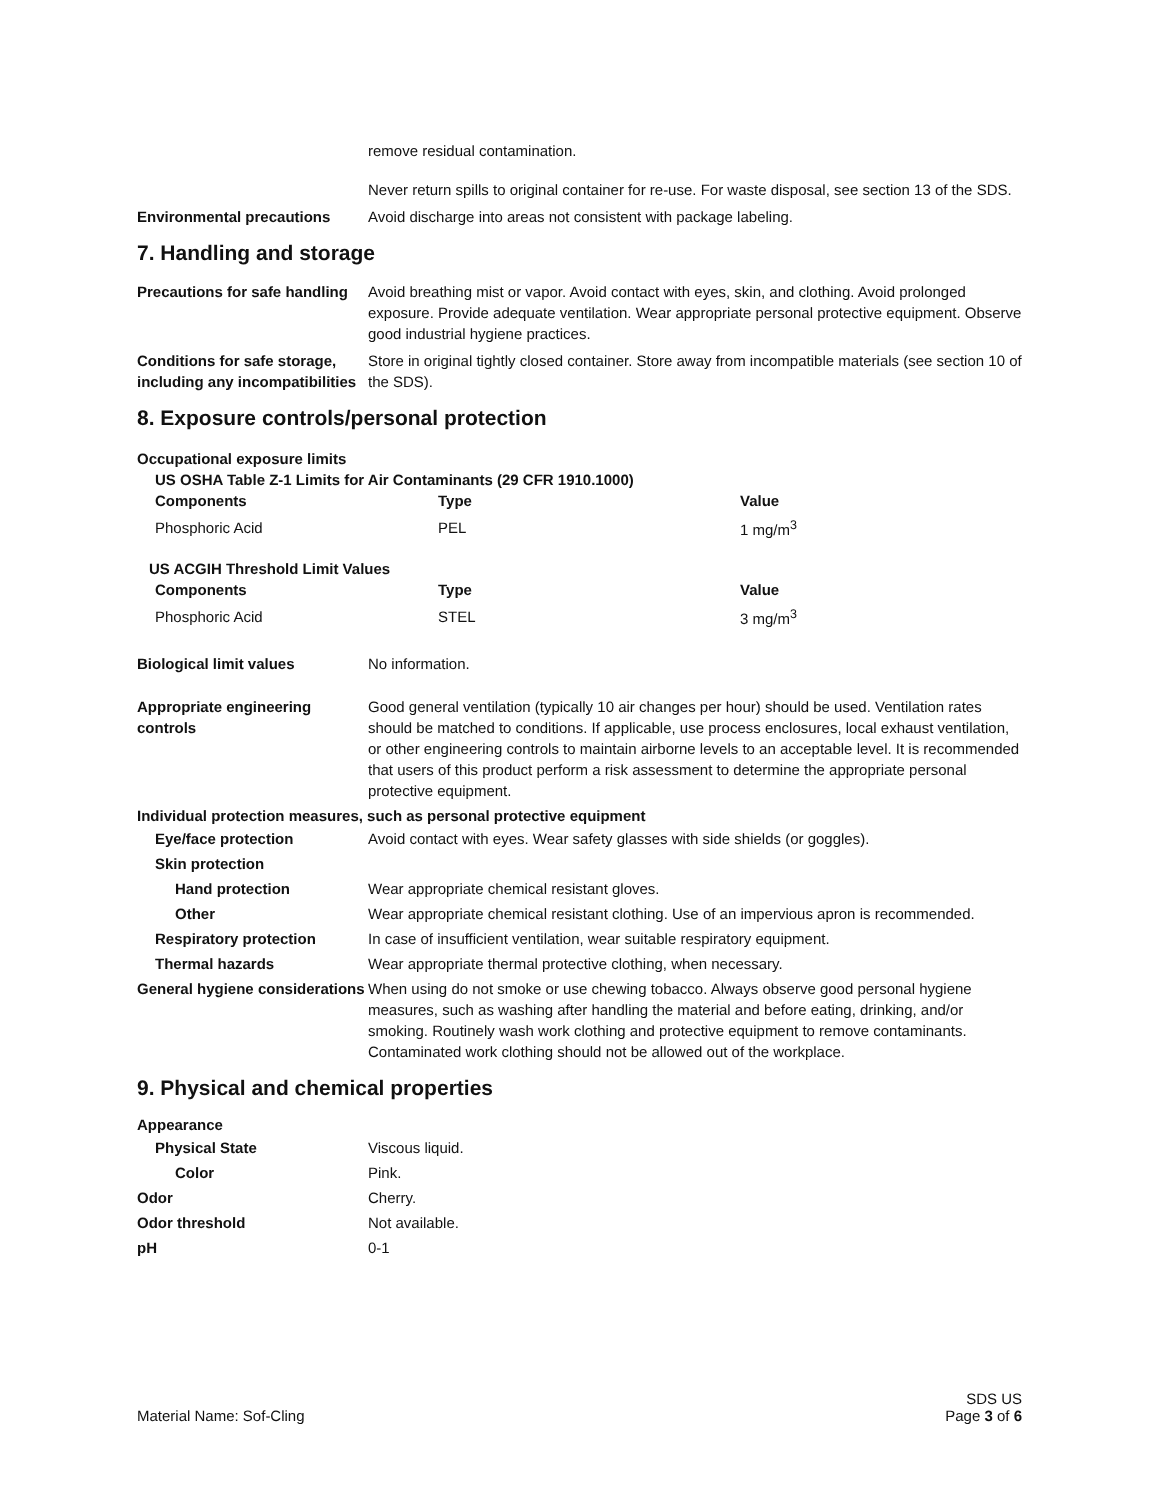remove residual contamination.
Never return spills to original container for re-use. For waste disposal, see section 13 of the SDS.
Environmental precautions Avoid discharge into areas not consistent with package labeling.
7. Handling and storage
Precautions for safe handling
Avoid breathing mist or vapor. Avoid contact with eyes, skin, and clothing. Avoid prolonged exposure. Provide adequate ventilation. Wear appropriate personal protective equipment. Observe good industrial hygiene practices.
Conditions for safe storage, including any incompatibilities
Store in original tightly closed container. Store away from incompatible materials (see section 10 of the SDS).
8. Exposure controls/personal protection
Occupational exposure limits
US OSHA Table Z-1 Limits for Air Contaminants (29 CFR 1910.1000)
| Components | Type | Value |
| --- | --- | --- |
| Phosphoric Acid | PEL | 1 mg/m<sup>3</sup> |
US ACGIH Threshold Limit Values
| Components | Type | Value |
| --- | --- | --- |
| Phosphoric Acid | STEL | 3 mg/m<sup>3</sup> |
Biological limit values No information.
Appropriate engineering controls
Good general ventilation (typically 10 air changes per hour) should be used. Ventilation rates should be matched to conditions. If applicable, use process enclosures, local exhaust ventilation, or other engineering controls to maintain airborne levels to an acceptable level. It is recommended that users of this product perform a risk assessment to determine the appropriate personal protective equipment.
Individual protection measures, such as personal protective equipment
Eye/face protection Avoid contact with eyes. Wear safety glasses with side shields (or goggles).
Skin protection
Hand protection Wear appropriate chemical resistant gloves.
Other Wear appropriate chemical resistant clothing. Use of an impervious apron is recommended.
Respiratory protection In case of insufficient ventilation, wear suitable respiratory equipment.
Thermal hazards Wear appropriate thermal protective clothing, when necessary.
General hygiene considerations
When using do not smoke or use chewing tobacco. Always observe good personal hygiene measures, such as washing after handling the material and before eating, drinking, and/or smoking. Routinely wash work clothing and protective equipment to remove contaminants. Contaminated work clothing should not be allowed out of the workplace.
9. Physical and chemical properties
Appearance
Physical State Viscous liquid.
Color Pink.
Odor Cherry.
Odor threshold Not available.
pH 0-1
Material Name: Sof-Cling
SDS US
Page 3 of 6